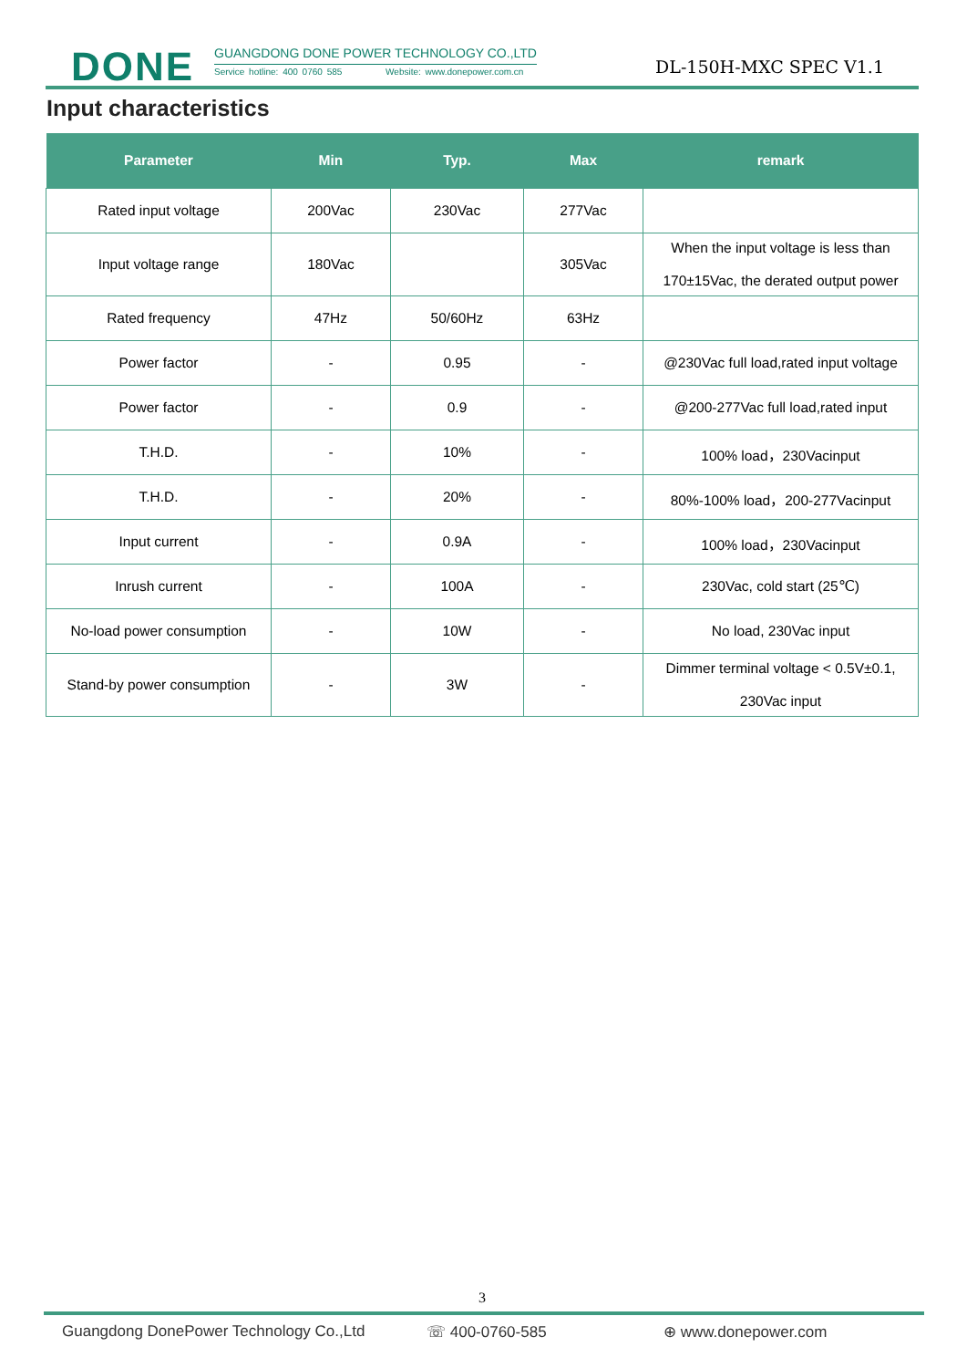DONE
GUANGDONG DONE POWER TECHNOLOGY CO.,LTD
Service hotline: 400 0760 585 Website: www.donepower.com.cn
DL-150H-MXC SPEC V1.1
Input characteristics
| Parameter | Min | Typ. | Max | remark |
| --- | --- | --- | --- | --- |
| Rated input voltage | 200Vac | 230Vac | 277Vac | |
| Input voltage range | 180Vac | | 305Vac | When the input voltage is less than 170±15Vac, the derated output power |
| Rated frequency | 47Hz | 50/60Hz | 63Hz | |
| Power factor | - | 0.95 | - | @230Vac full load,rated input voltage |
| Power factor | - | 0.9 | - | @200-277Vac full load,rated input |
| T.H.D. | - | 10% | - | 100% load，230Vacinput |
| T.H.D. | - | 20% | - | 80%-100% load，200-277Vacinput |
| Input current | - | 0.9A | - | 100% load，230Vacinput |
| Inrush current | - | 100A | - | 230Vac, cold start (25℃) |
| No-load power consumption | - | 10W | - | No load, 230Vac input |
| Stand-by power consumption | - | 3W | - | Dimmer terminal voltage < 0.5V±0.1, 230Vac input |
3
Guangdong DonePower Technology Co.,Ltd ☏ 400-0760-585 ⊕ www.donepower.com